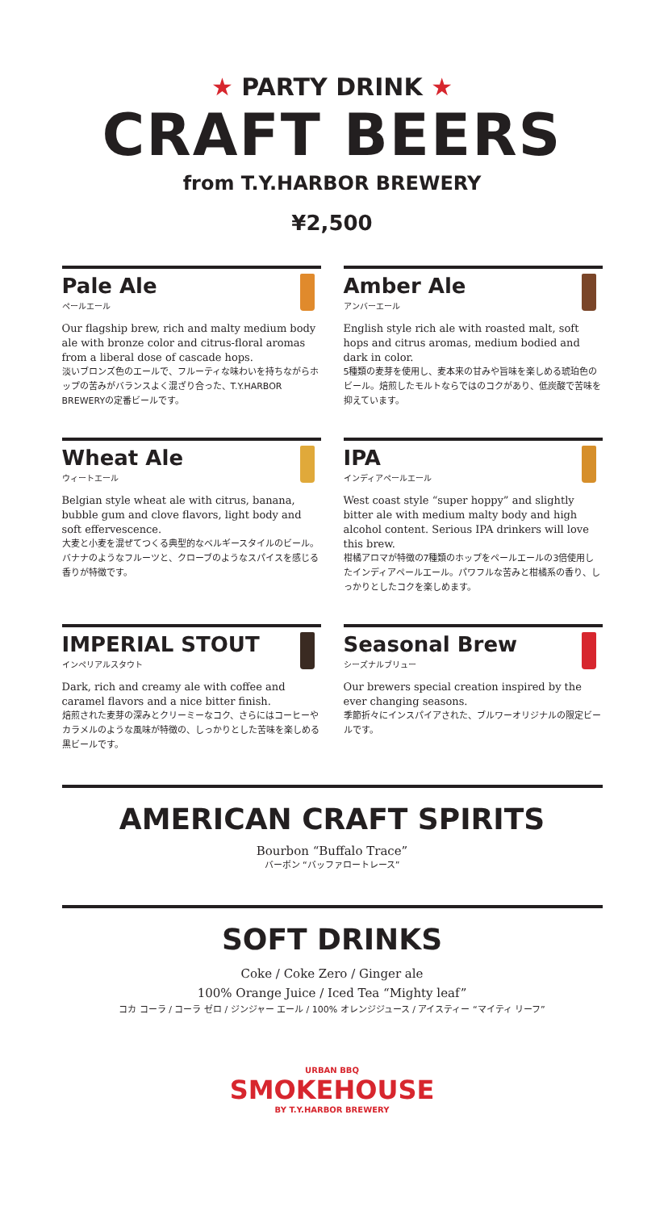★ PARTY DRINK ★
CRAFT BEERS
from T.Y.HARBOR BREWERY
¥2,500
Pale Ale
ペールエール
Our flagship brew, rich and malty medium body ale with bronze color and citrus-floral aromas from a liberal dose of cascade hops.
淡いブロンズ色のエールで、フルーティな味わいを持ちながらホップの苦みがバランスよく混ざり合った、T.Y.HARBOR BREWERYの定番ビールです。
Amber Ale
アンバーエール
English style rich ale with roasted malt, soft hops and citrus aromas, medium bodied and dark in color.
5種類の麦芽を使用し、麦本来の甘みや旨味を楽しめる琥珀色のビール。焙煎したモルトならではのコクがあり、低炭酸で苦味を抑えています。
Wheat Ale
ウィートエール
Belgian style wheat ale with citrus, banana, bubble gum and clove flavors, light body and soft effervescence.
大麦と小麦を混ぜてつくる典型的なベルギースタイルのビール。バナナのようなフルーツと、クローブのようなスパイスを感じる香りが特徴です。
IPA
インディアペールエール
West coast style “super hoppy” and slightly bitter ale with medium malty body and high alcohol content. Serious IPA drinkers will love this brew.
柑橘アロマが特徴の7種類のホップをペールエールの3倍使用したインディアペールエール。パワフルな苦みと柑橘系の香り、しっかりとしたコクを楽しめます。
IMPERIAL STOUT
インペリアルスタウト
Dark, rich and creamy ale with coffee and caramel flavors and a nice bitter finish.
焙煎された麦芽の深みとクリーミーなコク、さらにはコーヒーやカラメルのような風味が特徴の、しっかりとした苦味を楽しめる黒ビールです。
Seasonal Brew
シーズナルブリュー
Our brewers special creation inspired by the ever changing seasons.
季節折々にインスパイアされた、ブルワーオリジナルの限定ビールです。
AMERICAN CRAFT SPIRITS
Bourbon “Buffalo Trace”
バーボン “バッファロートレース”
SOFT DRINKS
Coke / Coke Zero / Ginger ale
100% Orange Juice / Iced Tea “Mighty leaf”
コカ コーラ / コーラ ゼロ / ジンジャー エール / 100% オレンジジュース / アイスティー “マイティ リーフ”
URBAN BBQ
SMOKEHOUSE
BY T.Y.HARBOR BREWERY